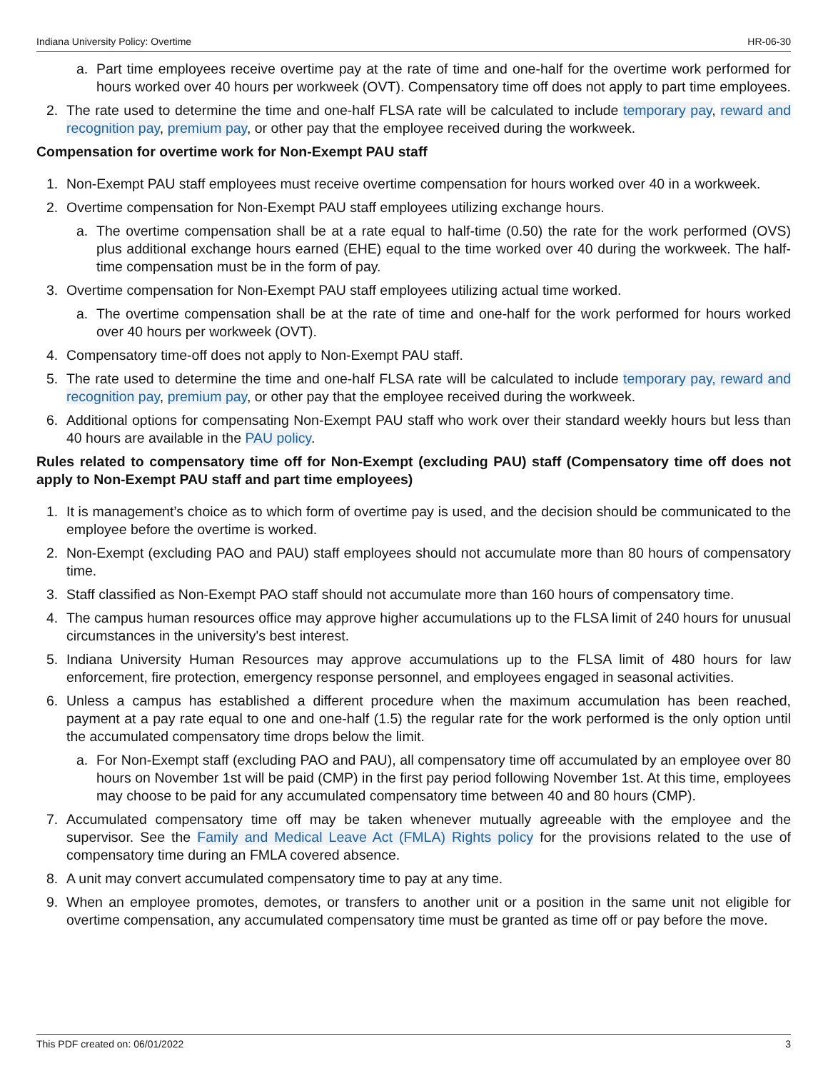Indiana University Policy: Overtime HR-06-30
a. Part time employees receive overtime pay at the rate of time and one-half for the overtime work performed for hours worked over 40 hours per workweek (OVT). Compensatory time off does not apply to part time employees.
2. The rate used to determine the time and one-half FLSA rate will be calculated to include temporary pay, reward and recognition pay, premium pay, or other pay that the employee received during the workweek.
Compensation for overtime work for Non-Exempt PAU staff
1. Non-Exempt PAU staff employees must receive overtime compensation for hours worked over 40 in a workweek.
2. Overtime compensation for Non-Exempt PAU staff employees utilizing exchange hours.
a. The overtime compensation shall be at a rate equal to half-time (0.50) the rate for the work performed (OVS) plus additional exchange hours earned (EHE) equal to the time worked over 40 during the workweek. The half-time compensation must be in the form of pay.
3. Overtime compensation for Non-Exempt PAU staff employees utilizing actual time worked.
a. The overtime compensation shall be at the rate of time and one-half for the work performed for hours worked over 40 hours per workweek (OVT).
4. Compensatory time-off does not apply to Non-Exempt PAU staff.
5. The rate used to determine the time and one-half FLSA rate will be calculated to include temporary pay, reward and recognition pay, premium pay, or other pay that the employee received during the workweek.
6. Additional options for compensating Non-Exempt PAU staff who work over their standard weekly hours but less than 40 hours are available in the PAU policy.
Rules related to compensatory time off for Non-Exempt (excluding PAU) staff (Compensatory time off does not apply to Non-Exempt PAU staff and part time employees)
1. It is management’s choice as to which form of overtime pay is used, and the decision should be communicated to the employee before the overtime is worked.
2. Non-Exempt (excluding PAO and PAU) staff employees should not accumulate more than 80 hours of compensatory time.
3. Staff classified as Non-Exempt PAO staff should not accumulate more than 160 hours of compensatory time.
4. The campus human resources office may approve higher accumulations up to the FLSA limit of 240 hours for unusual circumstances in the university's best interest.
5. Indiana University Human Resources may approve accumulations up to the FLSA limit of 480 hours for law enforcement, fire protection, emergency response personnel, and employees engaged in seasonal activities.
6. Unless a campus has established a different procedure when the maximum accumulation has been reached, payment at a pay rate equal to one and one-half (1.5) the regular rate for the work performed is the only option until the accumulated compensatory time drops below the limit.
a. For Non-Exempt staff (excluding PAO and PAU), all compensatory time off accumulated by an employee over 80 hours on November 1st will be paid (CMP) in the first pay period following November 1st. At this time, employees may choose to be paid for any accumulated compensatory time between 40 and 80 hours (CMP).
7. Accumulated compensatory time off may be taken whenever mutually agreeable with the employee and the supervisor. See the Family and Medical Leave Act (FMLA) Rights policy for the provisions related to the use of compensatory time during an FMLA covered absence.
8. A unit may convert accumulated compensatory time to pay at any time.
9. When an employee promotes, demotes, or transfers to another unit or a position in the same unit not eligible for overtime compensation, any accumulated compensatory time must be granted as time off or pay before the move.
This PDF created on: 06/01/2022 3